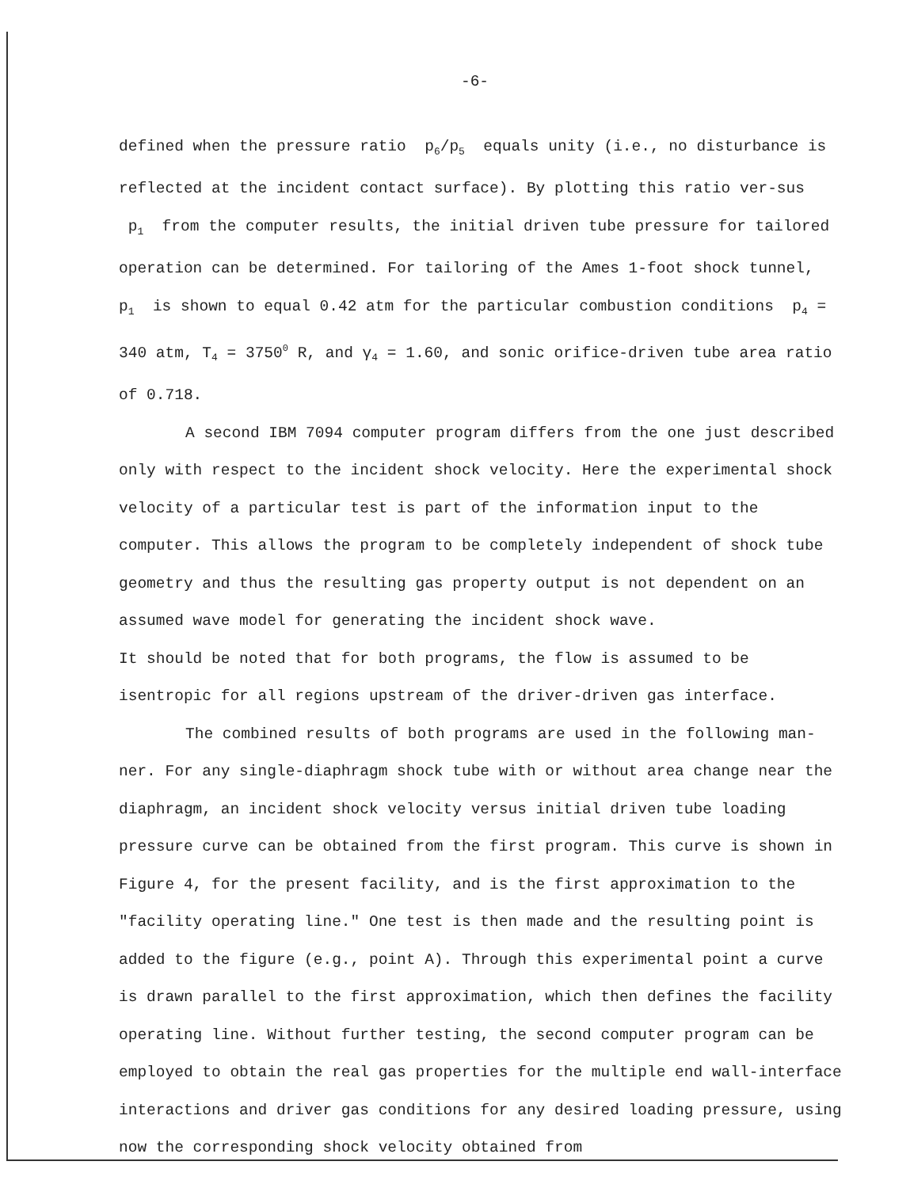-6-
defined when the pressure ratio p<sub>6</sub>/p<sub>5</sub> equals unity (i.e., no disturbance is reflected at the incident contact surface). By plotting this ratio ver-sus p<sub>1</sub> from the computer results, the initial driven tube pressure for tailored operation can be determined. For tailoring of the Ames 1-foot shock tunnel, p<sub>1</sub> is shown to equal 0.42 atm for the particular combustion conditions p<sub>4</sub> = 340 atm, T<sub>4</sub> = 3750<sup>0</sup> R, and γ<sub>4</sub> = 1.60, and sonic orifice-driven tube area ratio of 0.718.
A second IBM 7094 computer program differs from the one just described only with respect to the incident shock velocity. Here the experimental shock velocity of a particular test is part of the information input to the computer. This allows the program to be completely independent of shock tube geometry and thus the resulting gas property output is not dependent on an assumed wave model for generating the incident shock wave.
It should be noted that for both programs, the flow is assumed to be isentropic for all regions upstream of the driver-driven gas interface.
The combined results of both programs are used in the following man-ner. For any single-diaphragm shock tube with or without area change near the diaphragm, an incident shock velocity versus initial driven tube loading pressure curve can be obtained from the first program. This curve is shown in Figure 4, for the present facility, and is the first approximation to the "facility operating line." One test is then made and the resulting point is added to the figure (e.g., point A). Through this experimental point a curve is drawn parallel to the first approximation, which then defines the facility operating line. Without further testing, the second computer program can be employed to obtain the real gas properties for the multiple end wall-interface interactions and driver gas conditions for any desired loading pressure, using now the corresponding shock velocity obtained from